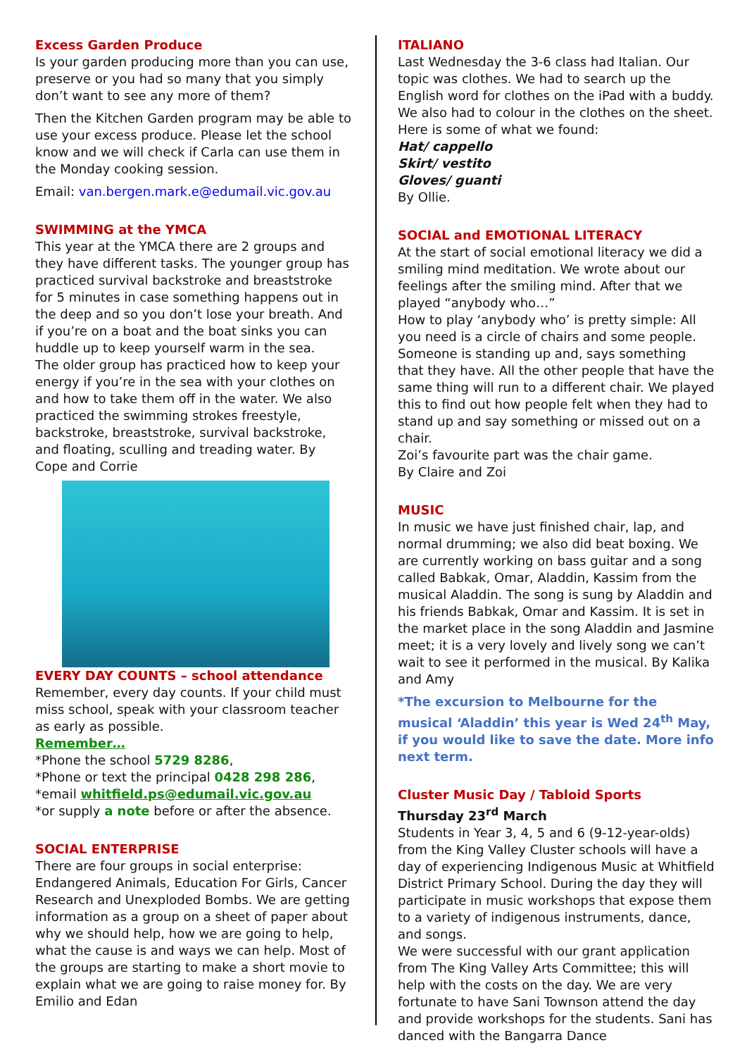Excess Garden Produce
Is your garden producing more than you can use, preserve or you had so many that you simply don’t want to see any more of them?
Then the Kitchen Garden program may be able to use your excess produce. Please let the school know and we will check if Carla can use them in the Monday cooking session.
Email: van.bergen.mark.e@edumail.vic.gov.au
SWIMMING at the YMCA
This year at the YMCA there are 2 groups and they have different tasks. The younger group has practiced survival backstroke and breaststroke for 5 minutes in case something happens out in the deep and so you don’t lose your breath. And if you’re on a boat and the boat sinks you can huddle up to keep yourself warm in the sea.
The older group has practiced how to keep your energy if you’re in the sea with your clothes on and how to take them off in the water. We also practiced the swimming strokes freestyle, backstroke, breaststroke, survival backstroke, and floating, sculling and treading water. By Cope and Corrie
EVERY DAY COUNTS – school attendance
Remember, every day counts. If your child must miss school, speak with your classroom teacher as early as possible.
Remember…
*Phone the school 5729 8286,
*Phone or text the principal 0428 298 286,
*email whitfield.ps@edumail.vic.gov.au
*or supply a note before or after the absence.
SOCIAL ENTERPRISE
There are four groups in social enterprise: Endangered Animals, Education For Girls, Cancer Research and Unexploded Bombs. We are getting information as a group on a sheet of paper about why we should help, how we are going to help, what the cause is and ways we can help. Most of the groups are starting to make a short movie to explain what we are going to raise money for. By Emilio and Edan
ITALIANO
Last Wednesday the 3-6 class had Italian. Our topic was clothes. We had to search up the English word for clothes on the iPad with a buddy. We also had to colour in the clothes on the sheet. Here is some of what we found:
Hat/ cappello
Skirt/ vestito
Gloves/ guanti
By Ollie.
SOCIAL and EMOTIONAL LITERACY
At the start of social emotional literacy we did a smiling mind meditation. We wrote about our feelings after the smiling mind. After that we played “anybody who…”
How to play ‘anybody who’ is pretty simple: All you need is a circle of chairs and some people. Someone is standing up and, says something that they have. All the other people that have the same thing will run to a different chair. We played this to find out how people felt when they had to stand up and say something or missed out on a chair.
Zoi’s favourite part was the chair game.
By Claire and Zoi
MUSIC
In music we have just finished chair, lap, and normal drumming; we also did beat boxing. We are currently working on bass guitar and a song called Babkak, Omar, Aladdin, Kassim from the musical Aladdin. The song is sung by Aladdin and his friends Babkak, Omar and Kassim. It is set in the market place in the song Aladdin and Jasmine meet; it is a very lovely and lively song we can’t wait to see it performed in the musical. By Kalika and Amy
*The excursion to Melbourne for the musical ‘Aladdin’ this year is Wed 24<sup>th</sup> May, if you would like to save the date. More info next term.
Cluster Music Day / Tabloid Sports
Thursday 23<sup>rd</sup> March
Students in Year 3, 4, 5 and 6 (9-12-year-olds) from the King Valley Cluster schools will have a day of experiencing Indigenous Music at Whitfield District Primary School. During the day they will participate in music workshops that expose them to a variety of indigenous instruments, dance, and songs.
We were successful with our grant application from The King Valley Arts Committee; this will help with the costs on the day. We are very fortunate to have Sani Townson attend the day and provide workshops for the students. Sani has danced with the Bangarra Dance